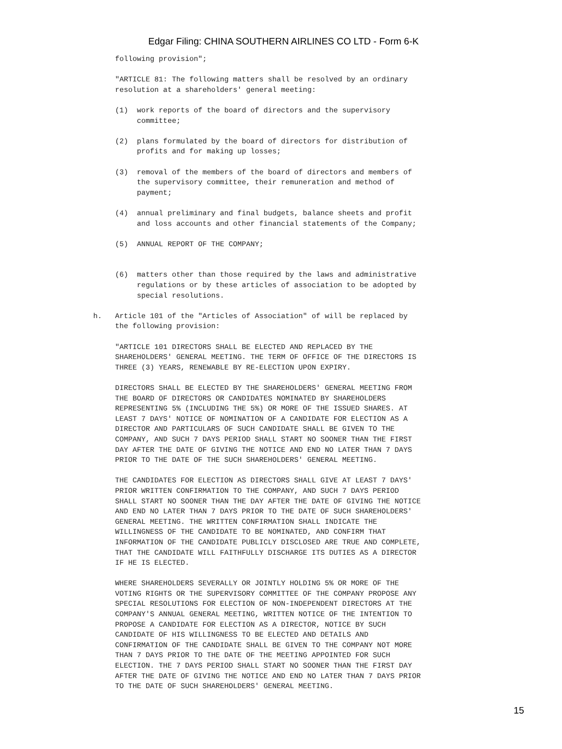Edgar Filing: CHINA SOUTHERN AIRLINES CO LTD - Form 6-K
     following provision";

     "ARTICLE 81: The following matters shall be resolved by an ordinary
     resolution at a shareholders' general meeting:

     (1)  work reports of the board of directors and the supervisory
          committee;

     (2)  plans formulated by the board of directors for distribution of
          profits and for making up losses;

     (3)  removal of the members of the board of directors and members of
          the supervisory committee, their remuneration and method of
          payment;

     (4)  annual preliminary and final budgets, balance sheets and profit
          and loss accounts and other financial statements of the Company;

     (5)  ANNUAL REPORT OF THE COMPANY;


     (6)  matters other than those required by the laws and administrative
          regulations or by these articles of association to be adopted by
          special resolutions.

h.   Article 101 of the "Articles of Association" of will be replaced by
     the following provision:

     "ARTICLE 101 DIRECTORS SHALL BE ELECTED AND REPLACED BY THE
     SHAREHOLDERS' GENERAL MEETING. THE TERM OF OFFICE OF THE DIRECTORS IS
     THREE (3) YEARS, RENEWABLE BY RE-ELECTION UPON EXPIRY.

     DIRECTORS SHALL BE ELECTED BY THE SHAREHOLDERS' GENERAL MEETING FROM
     THE BOARD OF DIRECTORS OR CANDIDATES NOMINATED BY SHAREHOLDERS
     REPRESENTING 5% (INCLUDING THE 5%) OR MORE OF THE ISSUED SHARES. AT
     LEAST 7 DAYS' NOTICE OF NOMINATION OF A CANDIDATE FOR ELECTION AS A
     DIRECTOR AND PARTICULARS OF SUCH CANDIDATE SHALL BE GIVEN TO THE
     COMPANY, AND SUCH 7 DAYS PERIOD SHALL START NO SOONER THAN THE FIRST
     DAY AFTER THE DATE OF GIVING THE NOTICE AND END NO LATER THAN 7 DAYS
     PRIOR TO THE DATE OF THE SUCH SHAREHOLDERS' GENERAL MEETING.

     THE CANDIDATES FOR ELECTION AS DIRECTORS SHALL GIVE AT LEAST 7 DAYS'
     PRIOR WRITTEN CONFIRMATION TO THE COMPANY, AND SUCH 7 DAYS PERIOD
     SHALL START NO SOONER THAN THE DAY AFTER THE DATE OF GIVING THE NOTICE
     AND END NO LATER THAN 7 DAYS PRIOR TO THE DATE OF SUCH SHAREHOLDERS'
     GENERAL MEETING. THE WRITTEN CONFIRMATION SHALL INDICATE THE
     WILLINGNESS OF THE CANDIDATE TO BE NOMINATED, AND CONFIRM THAT
     INFORMATION OF THE CANDIDATE PUBLICLY DISCLOSED ARE TRUE AND COMPLETE,
     THAT THE CANDIDATE WILL FAITHFULLY DISCHARGE ITS DUTIES AS A DIRECTOR
     IF HE IS ELECTED.

     WHERE SHAREHOLDERS SEVERALLY OR JOINTLY HOLDING 5% OR MORE OF THE
     VOTING RIGHTS OR THE SUPERVISORY COMMITTEE OF THE COMPANY PROPOSE ANY
     SPECIAL RESOLUTIONS FOR ELECTION OF NON-INDEPENDENT DIRECTORS AT THE
     COMPANY'S ANNUAL GENERAL MEETING, WRITTEN NOTICE OF THE INTENTION TO
     PROPOSE A CANDIDATE FOR ELECTION AS A DIRECTOR, NOTICE BY SUCH
     CANDIDATE OF HIS WILLINGNESS TO BE ELECTED AND DETAILS AND
     CONFIRMATION OF THE CANDIDATE SHALL BE GIVEN TO THE COMPANY NOT MORE
     THAN 7 DAYS PRIOR TO THE DATE OF THE MEETING APPOINTED FOR SUCH
     ELECTION. THE 7 DAYS PERIOD SHALL START NO SOONER THAN THE FIRST DAY
     AFTER THE DATE OF GIVING THE NOTICE AND END NO LATER THAN 7 DAYS PRIOR
     TO THE DATE OF SUCH SHAREHOLDERS' GENERAL MEETING.
15